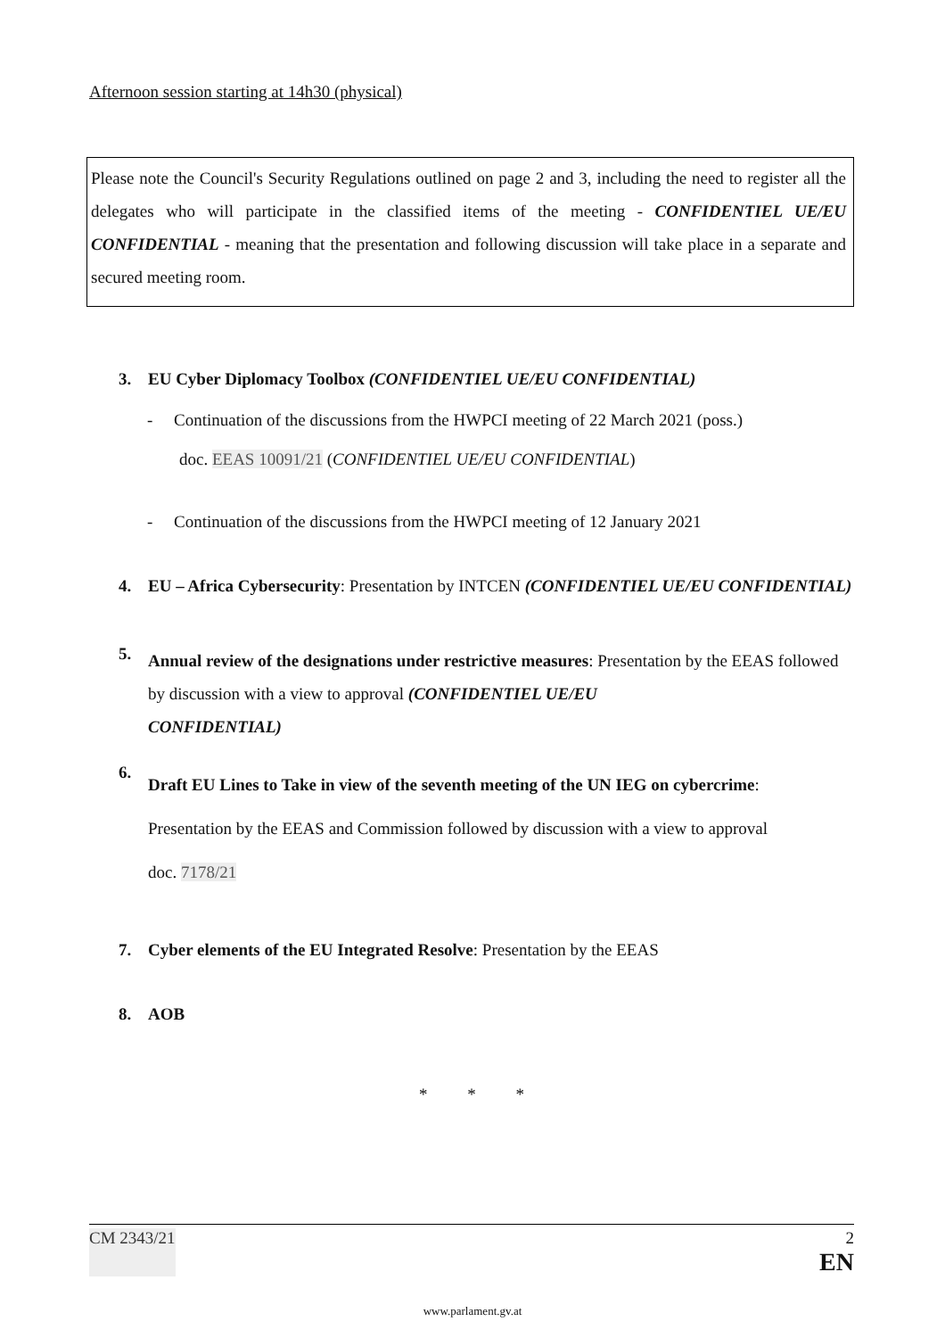Afternoon session starting at 14h30 (physical)
Please note the Council's Security Regulations outlined on page 2 and 3, including the need to register all the delegates who will participate in the classified items of the meeting - CONFIDENTIEL UE/EU CONFIDENTIAL - meaning that the presentation and following discussion will take place in a separate and secured meeting room.
3. EU Cyber Diplomacy Toolbox (CONFIDENTIEL UE/EU CONFIDENTIAL)
- Continuation of the discussions from the HWPCI meeting of 22 March 2021 (poss.)
doc. EEAS 10091/21 (CONFIDENTIEL UE/EU CONFIDENTIAL)
- Continuation of the discussions from the HWPCI meeting of 12 January 2021
4.
EU – Africa Cybersecurity: Presentation by INTCEN (CONFIDENTIEL UE/EU CONFIDENTIAL)
5.
Annual review of the designations under restrictive measures: Presentation by the EEAS followed by discussion with a view to approval (CONFIDENTIEL UE/EU
CONFIDENTIAL)
6.
Draft EU Lines to Take in view of the seventh meeting of the UN IEG on cybercrime:
Presentation by the EEAS and Commission followed by discussion with a view to approval
doc. 7178/21
7. Cyber elements of the EU Integrated Resolve: Presentation by the EEAS
8. AOB
* * *
CM 2343/21 2
EN
www.parlament.gv.at